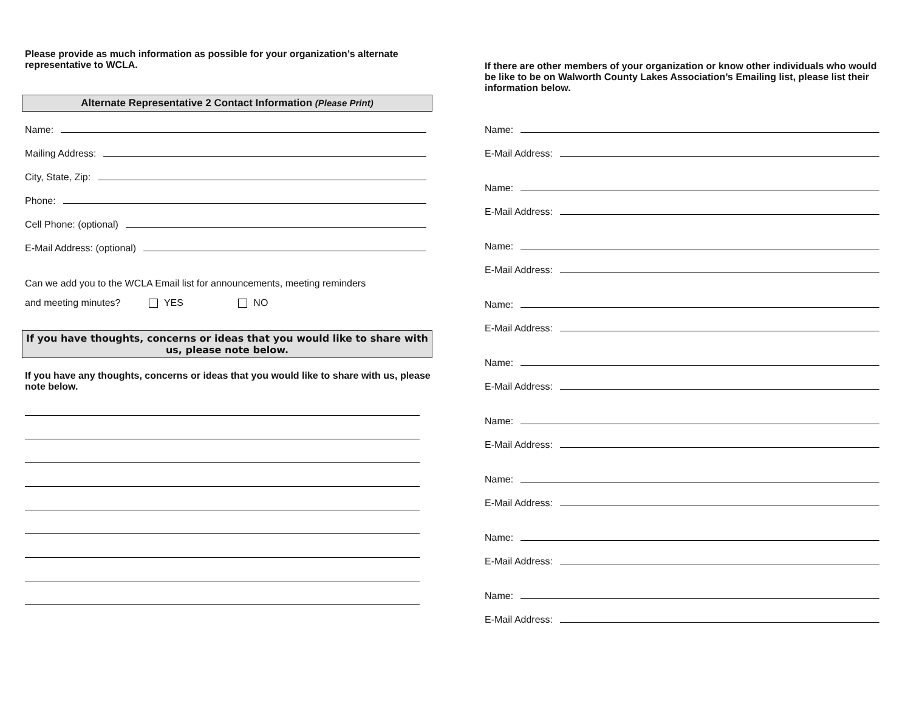Please provide as much information as possible for your organization’s alternate representative to WCLA.
Alternate Representative 2 Contact Information (Please Print)
Name:
Mailing Address:
City, State, Zip:
Phone:
Cell Phone: (optional)
E-Mail Address: (optional)
Can we add you to the WCLA Email list for announcements, meeting reminders
and meeting minutes? YES NO
If you have thoughts, concerns or ideas that you would like to share with us, please note below.
If you have any thoughts, concerns or ideas that you would like to share with us, please note below.
If there are other members of your organization or know other individuals who would be like to be on Walworth County Lakes Association’s Emailing list, please list their information below.
Name:
E-Mail Address:
Name:
E-Mail Address:
Name:
E-Mail Address:
Name:
E-Mail Address:
Name:
E-Mail Address:
Name:
E-Mail Address:
Name:
E-Mail Address:
Name:
E-Mail Address:
Name:
E-Mail Address: